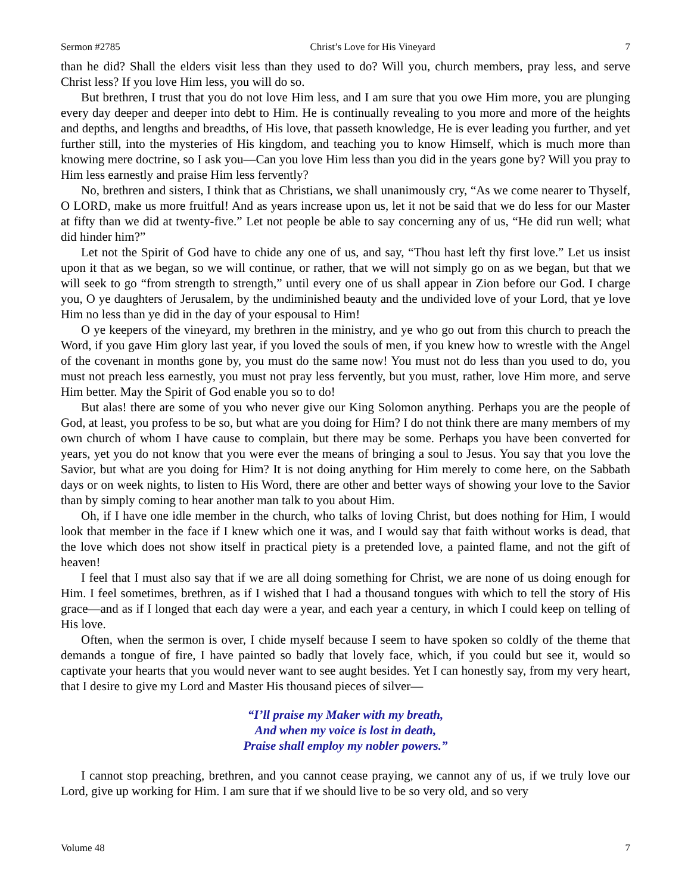Sermon #2785 Christ’s Love for His Vineyard 7
than he did? Shall the elders visit less than they used to do? Will you, church members, pray less, and serve Christ less? If you love Him less, you will do so.
But brethren, I trust that you do not love Him less, and I am sure that you owe Him more, you are plunging every day deeper and deeper into debt to Him. He is continually revealing to you more and more of the heights and depths, and lengths and breadths, of His love, that passeth knowledge, He is ever leading you further, and yet further still, into the mysteries of His kingdom, and teaching you to know Himself, which is much more than knowing mere doctrine, so I ask you—Can you love Him less than you did in the years gone by? Will you pray to Him less earnestly and praise Him less fervently?
No, brethren and sisters, I think that as Christians, we shall unanimously cry, “As we come nearer to Thyself, O LORD, make us more fruitful! And as years increase upon us, let it not be said that we do less for our Master at fifty than we did at twenty-five.” Let not people be able to say concerning any of us, “He did run well; what did hinder him?”
Let not the Spirit of God have to chide any one of us, and say, “Thou hast left thy first love.” Let us insist upon it that as we began, so we will continue, or rather, that we will not simply go on as we began, but that we will seek to go “from strength to strength,” until every one of us shall appear in Zion before our God. I charge you, O ye daughters of Jerusalem, by the undiminished beauty and the undivided love of your Lord, that ye love Him no less than ye did in the day of your espousal to Him!
O ye keepers of the vineyard, my brethren in the ministry, and ye who go out from this church to preach the Word, if you gave Him glory last year, if you loved the souls of men, if you knew how to wrestle with the Angel of the covenant in months gone by, you must do the same now! You must not do less than you used to do, you must not preach less earnestly, you must not pray less fervently, but you must, rather, love Him more, and serve Him better. May the Spirit of God enable you so to do!
But alas! there are some of you who never give our King Solomon anything. Perhaps you are the people of God, at least, you profess to be so, but what are you doing for Him? I do not think there are many members of my own church of whom I have cause to complain, but there may be some. Perhaps you have been converted for years, yet you do not know that you were ever the means of bringing a soul to Jesus. You say that you love the Savior, but what are you doing for Him? It is not doing anything for Him merely to come here, on the Sabbath days or on week nights, to listen to His Word, there are other and better ways of showing your love to the Savior than by simply coming to hear another man talk to you about Him.
Oh, if I have one idle member in the church, who talks of loving Christ, but does nothing for Him, I would look that member in the face if I knew which one it was, and I would say that faith without works is dead, that the love which does not show itself in practical piety is a pretended love, a painted flame, and not the gift of heaven!
I feel that I must also say that if we are all doing something for Christ, we are none of us doing enough for Him. I feel sometimes, brethren, as if I wished that I had a thousand tongues with which to tell the story of His grace—and as if I longed that each day were a year, and each year a century, in which I could keep on telling of His love.
Often, when the sermon is over, I chide myself because I seem to have spoken so coldly of the theme that demands a tongue of fire, I have painted so badly that lovely face, which, if you could but see it, would so captivate your hearts that you would never want to see aught besides. Yet I can honestly say, from my very heart, that I desire to give my Lord and Master His thousand pieces of silver—
“I’ll praise my Maker with my breath,
And when my voice is lost in death,
Praise shall employ my nobler powers.”
I cannot stop preaching, brethren, and you cannot cease praying, we cannot any of us, if we truly love our Lord, give up working for Him. I am sure that if we should live to be so very old, and so very
Volume 48 7